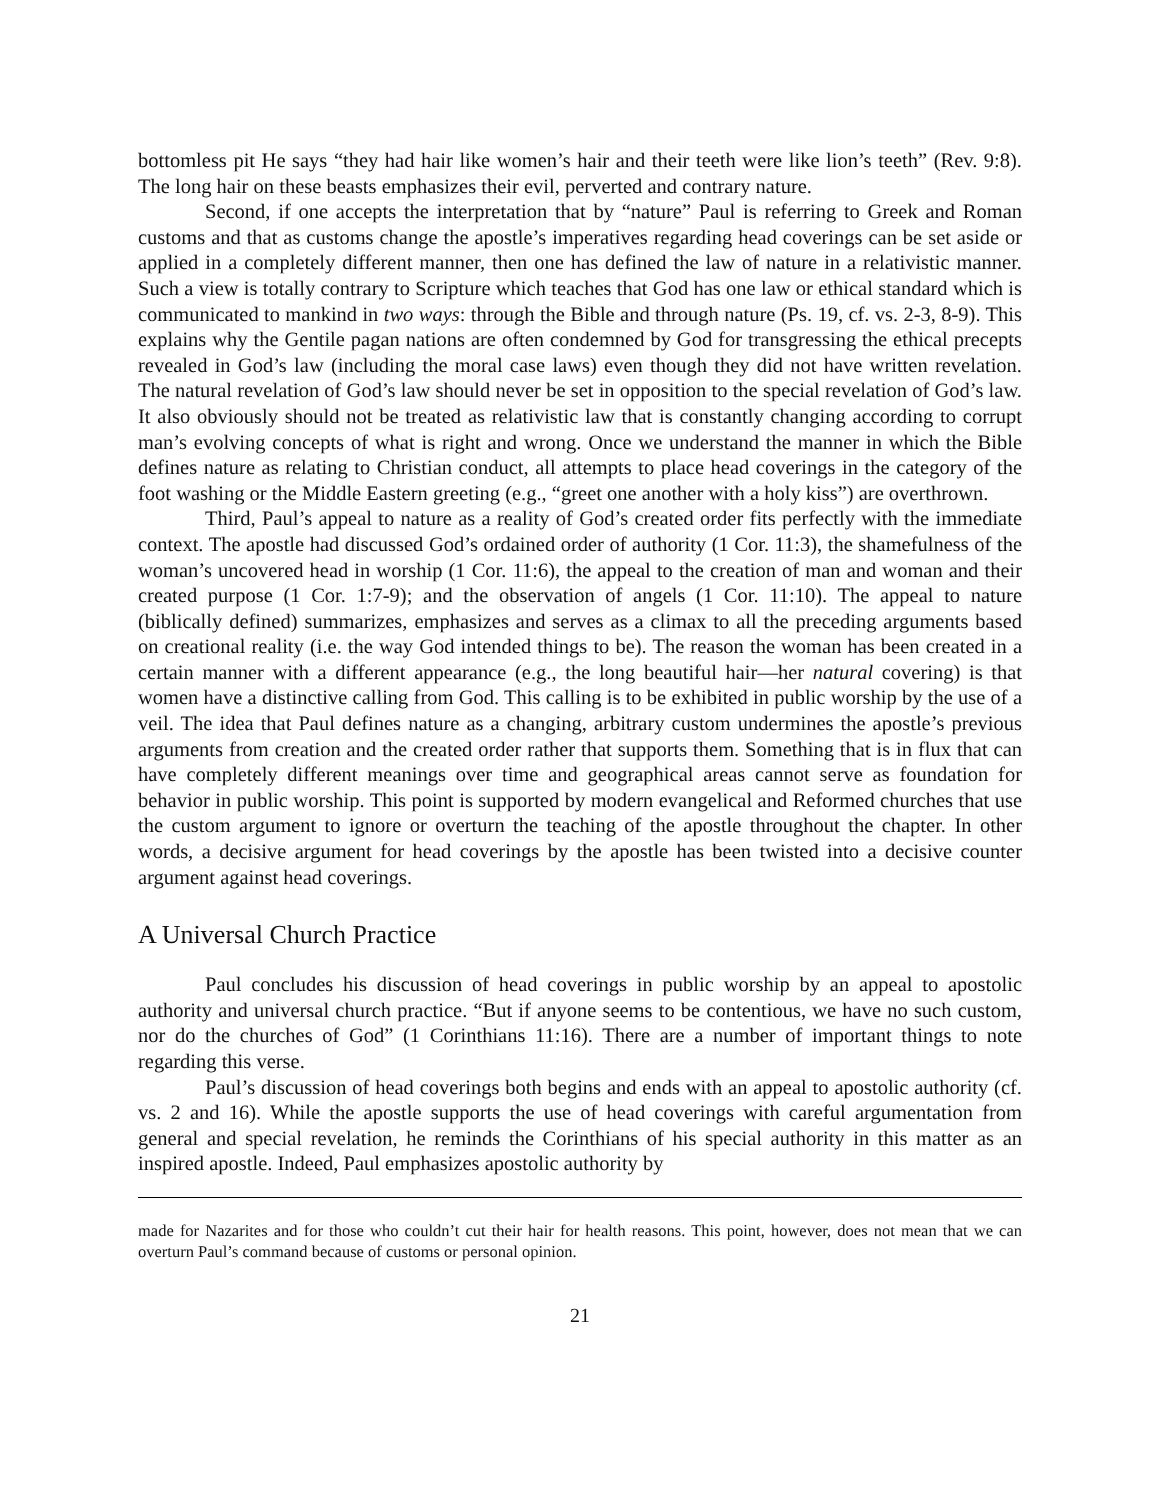bottomless pit He says “they had hair like women’s hair and their teeth were like lion’s teeth” (Rev. 9:8). The long hair on these beasts emphasizes their evil, perverted and contrary nature.
Second, if one accepts the interpretation that by “nature” Paul is referring to Greek and Roman customs and that as customs change the apostle’s imperatives regarding head coverings can be set aside or applied in a completely different manner, then one has defined the law of nature in a relativistic manner. Such a view is totally contrary to Scripture which teaches that God has one law or ethical standard which is communicated to mankind in two ways: through the Bible and through nature (Ps. 19, cf. vs. 2-3, 8-9). This explains why the Gentile pagan nations are often condemned by God for transgressing the ethical precepts revealed in God’s law (including the moral case laws) even though they did not have written revelation. The natural revelation of God’s law should never be set in opposition to the special revelation of God’s law. It also obviously should not be treated as relativistic law that is constantly changing according to corrupt man’s evolving concepts of what is right and wrong. Once we understand the manner in which the Bible defines nature as relating to Christian conduct, all attempts to place head coverings in the category of the foot washing or the Middle Eastern greeting (e.g., “greet one another with a holy kiss”) are overthrown.
Third, Paul’s appeal to nature as a reality of God’s created order fits perfectly with the immediate context. The apostle had discussed God’s ordained order of authority (1 Cor. 11:3), the shamefulness of the woman’s uncovered head in worship (1 Cor. 11:6), the appeal to the creation of man and woman and their created purpose (1 Cor. 1:7-9); and the observation of angels (1 Cor. 11:10). The appeal to nature (biblically defined) summarizes, emphasizes and serves as a climax to all the preceding arguments based on creational reality (i.e. the way God intended things to be). The reason the woman has been created in a certain manner with a different appearance (e.g., the long beautiful hair—her natural covering) is that women have a distinctive calling from God. This calling is to be exhibited in public worship by the use of a veil. The idea that Paul defines nature as a changing, arbitrary custom undermines the apostle’s previous arguments from creation and the created order rather that supports them. Something that is in flux that can have completely different meanings over time and geographical areas cannot serve as foundation for behavior in public worship. This point is supported by modern evangelical and Reformed churches that use the custom argument to ignore or overturn the teaching of the apostle throughout the chapter. In other words, a decisive argument for head coverings by the apostle has been twisted into a decisive counter argument against head coverings.
A Universal Church Practice
Paul concludes his discussion of head coverings in public worship by an appeal to apostolic authority and universal church practice. “But if anyone seems to be contentious, we have no such custom, nor do the churches of God” (1 Corinthians 11:16). There are a number of important things to note regarding this verse.
Paul’s discussion of head coverings both begins and ends with an appeal to apostolic authority (cf. vs. 2 and 16). While the apostle supports the use of head coverings with careful argumentation from general and special revelation, he reminds the Corinthians of his special authority in this matter as an inspired apostle. Indeed, Paul emphasizes apostolic authority by
made for Nazarites and for those who couldn’t cut their hair for health reasons. This point, however, does not mean that we can overturn Paul’s command because of customs or personal opinion.
21